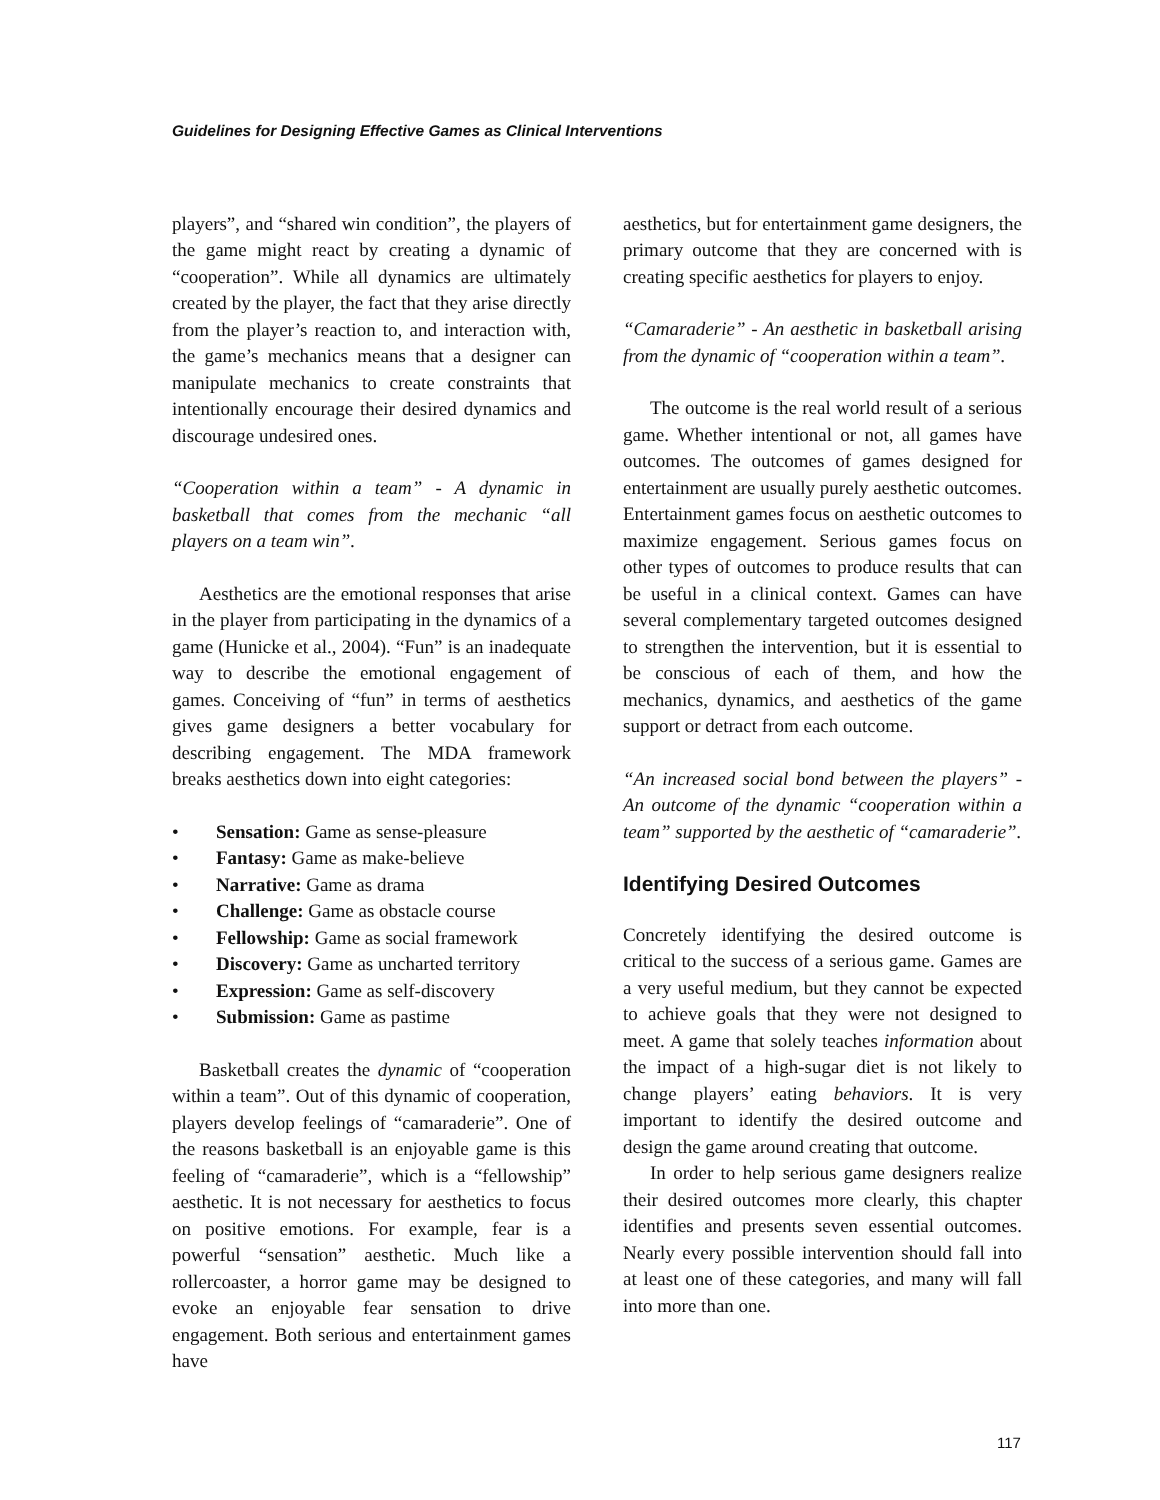Guidelines for Designing Effective Games as Clinical Interventions
players”, and “shared win condition”, the players of the game might react by creating a dynamic of “cooperation”. While all dynamics are ultimately created by the player, the fact that they arise directly from the player’s reaction to, and interaction with, the game’s mechanics means that a designer can manipulate mechanics to create constraints that intentionally encourage their desired dynamics and discourage undesired ones.
“Cooperation within a team” - A dynamic in basketball that comes from the mechanic “all players on a team win”.
Aesthetics are the emotional responses that arise in the player from participating in the dynamics of a game (Hunicke et al., 2004). “Fun” is an inadequate way to describe the emotional engagement of games. Conceiving of “fun” in terms of aesthetics gives game designers a better vocabulary for describing engagement. The MDA framework breaks aesthetics down into eight categories:
• Sensation: Game as sense-pleasure
• Fantasy: Game as make-believe
• Narrative: Game as drama
• Challenge: Game as obstacle course
• Fellowship: Game as social framework
• Discovery: Game as uncharted territory
• Expression: Game as self-discovery
• Submission: Game as pastime
Basketball creates the dynamic of “cooperation within a team”. Out of this dynamic of cooperation, players develop feelings of “camaraderie”. One of the reasons basketball is an enjoyable game is this feeling of “camaraderie”, which is a “fellowship” aesthetic. It is not necessary for aesthetics to focus on positive emotions. For example, fear is a powerful “sensation” aesthetic. Much like a rollercoaster, a horror game may be designed to evoke an enjoyable fear sensation to drive engagement. Both serious and entertainment games have
aesthetics, but for entertainment game designers, the primary outcome that they are concerned with is creating specific aesthetics for players to enjoy.
“Camaraderie” - An aesthetic in basketball arising from the dynamic of “cooperation within a team”.
The outcome is the real world result of a serious game. Whether intentional or not, all games have outcomes. The outcomes of games designed for entertainment are usually purely aesthetic outcomes. Entertainment games focus on aesthetic outcomes to maximize engagement. Serious games focus on other types of outcomes to produce results that can be useful in a clinical context. Games can have several complementary targeted outcomes designed to strengthen the intervention, but it is essential to be conscious of each of them, and how the mechanics, dynamics, and aesthetics of the game support or detract from each outcome.
“An increased social bond between the players” - An outcome of the dynamic “cooperation within a team” supported by the aesthetic of “camaraderie”.
Identifying Desired Outcomes
Concretely identifying the desired outcome is critical to the success of a serious game. Games are a very useful medium, but they cannot be expected to achieve goals that they were not designed to meet. A game that solely teaches information about the impact of a high-sugar diet is not likely to change players’ eating behaviors. It is very important to identify the desired outcome and design the game around creating that outcome.
In order to help serious game designers realize their desired outcomes more clearly, this chapter identifies and presents seven essential outcomes. Nearly every possible intervention should fall into at least one of these categories, and many will fall into more than one.
117